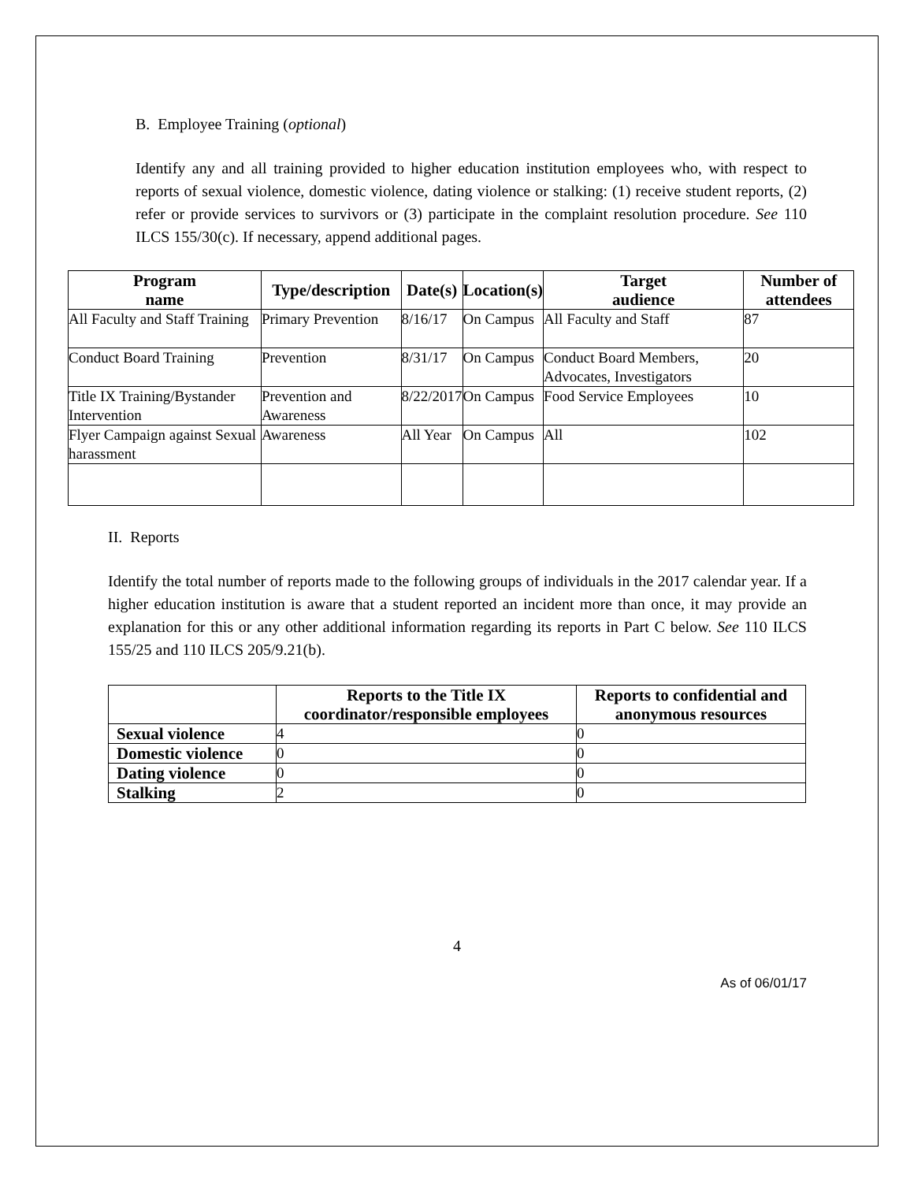B. Employee Training (optional)
Identify any and all training provided to higher education institution employees who, with respect to reports of sexual violence, domestic violence, dating violence or stalking: (1) receive student reports, (2) refer or provide services to survivors or (3) participate in the complaint resolution procedure. See 110 ILCS 155/30(c). If necessary, append additional pages.
| Program name | Type/description | Date(s) | Location(s) | Target audience | Number of attendees |
| --- | --- | --- | --- | --- | --- |
| All Faculty and Staff Training | Primary Prevention | 8/16/17 | On Campus | All Faculty and Staff | 87 |
| Conduct Board Training | Prevention | 8/31/17 | On Campus | Conduct Board Members, Advocates, Investigators | 20 |
| Title IX Training/Bystander Intervention | Prevention and Awareness | 8/22/2017 | On Campus | Food Service Employees | 10 |
| Flyer Campaign against Sexual harassment | Awareness | All Year | On Campus | All | 102 |
II. Reports
Identify the total number of reports made to the following groups of individuals in the 2017 calendar year. If a higher education institution is aware that a student reported an incident more than once, it may provide an explanation for this or any other additional information regarding its reports in Part C below. See 110 ILCS 155/25 and 110 ILCS 205/9.21(b).
| | Reports to the Title IX coordinator/responsible employees | Reports to confidential and anonymous resources |
| Sexual violence | 4 | 0 |
| Domestic violence | 0 | 0 |
| Dating violence | 0 | 0 |
| Stalking | 2 | 0 |
4
As of 06/01/17